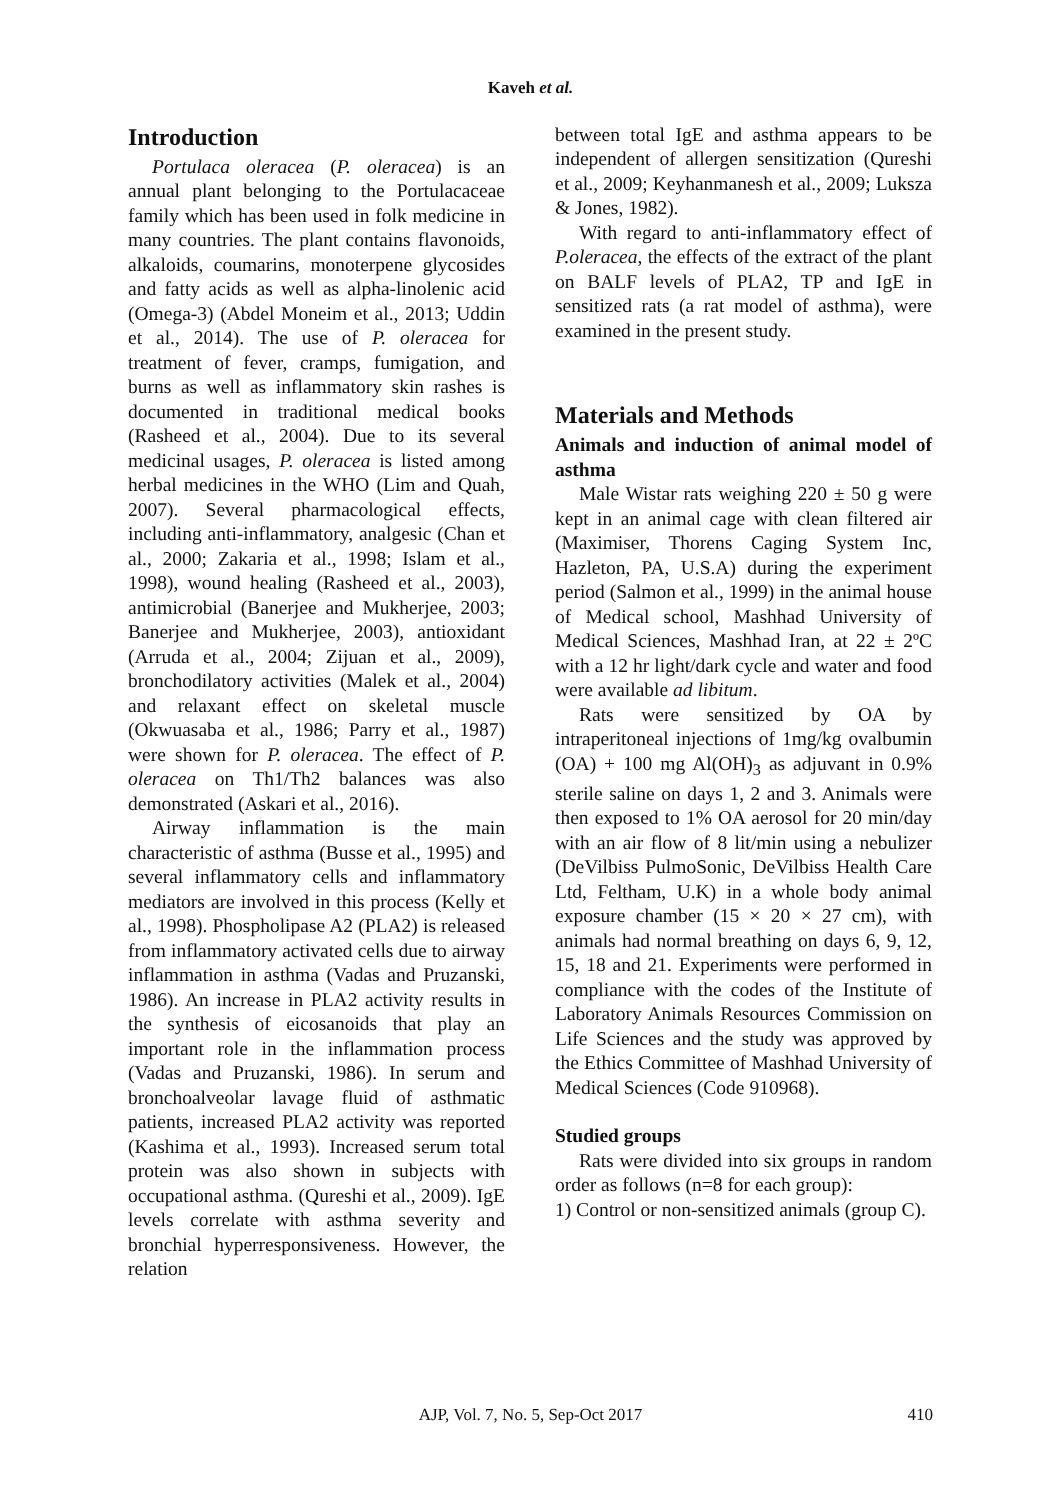Kaveh et al.
Introduction
Portulaca oleracea (P. oleracea) is an annual plant belonging to the Portulacaceae family which has been used in folk medicine in many countries. The plant contains flavonoids, alkaloids, coumarins, monoterpene glycosides and fatty acids as well as alpha-linolenic acid (Omega-3) (Abdel Moneim et al., 2013; Uddin et al., 2014). The use of P. oleracea for treatment of fever, cramps, fumigation, and burns as well as inflammatory skin rashes is documented in traditional medical books (Rasheed et al., 2004). Due to its several medicinal usages, P. oleracea is listed among herbal medicines in the WHO (Lim and Quah, 2007). Several pharmacological effects, including anti-inflammatory, analgesic (Chan et al., 2000; Zakaria et al., 1998; Islam et al., 1998), wound healing (Rasheed et al., 2003), antimicrobial (Banerjee and Mukherjee, 2003; Banerjee and Mukherjee, 2003), antioxidant (Arruda et al., 2004; Zijuan et al., 2009), bronchodilatory activities (Malek et al., 2004) and relaxant effect on skeletal muscle (Okwuasaba et al., 1986; Parry et al., 1987) were shown for P. oleracea. The effect of P. oleracea on Th1/Th2 balances was also demonstrated (Askari et al., 2016).
Airway inflammation is the main characteristic of asthma (Busse et al., 1995) and several inflammatory cells and inflammatory mediators are involved in this process (Kelly et al., 1998). Phospholipase A2 (PLA2) is released from inflammatory activated cells due to airway inflammation in asthma (Vadas and Pruzanski, 1986). An increase in PLA2 activity results in the synthesis of eicosanoids that play an important role in the inflammation process (Vadas and Pruzanski, 1986). In serum and bronchoalveolar lavage fluid of asthmatic patients, increased PLA2 activity was reported (Kashima et al., 1993). Increased serum total protein was also shown in subjects with occupational asthma. (Qureshi et al., 2009). IgE levels correlate with asthma severity and bronchial hyperresponsiveness. However, the relation
between total IgE and asthma appears to be independent of allergen sensitization (Qureshi et al., 2009; Keyhanmanesh et al., 2009; Luksza & Jones, 1982).
With regard to anti-inflammatory effect of P.oleracea, the effects of the extract of the plant on BALF levels of PLA2, TP and IgE in sensitized rats (a rat model of asthma), were examined in the present study.
Materials and Methods
Animals and induction of animal model of asthma
Male Wistar rats weighing 220 ± 50 g were kept in an animal cage with clean filtered air (Maximiser, Thorens Caging System Inc, Hazleton, PA, U.S.A) during the experiment period (Salmon et al., 1999) in the animal house of Medical school, Mashhad University of Medical Sciences, Mashhad Iran, at 22 ± 2ºC with a 12 hr light/dark cycle and water and food were available ad libitum.
Rats were sensitized by OA by intraperitoneal injections of 1mg/kg ovalbumin (OA) + 100 mg Al(OH)<sub>3</sub> as adjuvant in 0.9% sterile saline on days 1, 2 and 3. Animals were then exposed to 1% OA aerosol for 20 min/day with an air flow of 8 lit/min using a nebulizer (DeVilbiss PulmoSonic, DeVilbiss Health Care Ltd, Feltham, U.K) in a whole body animal exposure chamber (15 × 20 × 27 cm), with animals had normal breathing on days 6, 9, 12, 15, 18 and 21. Experiments were performed in compliance with the codes of the Institute of Laboratory Animals Resources Commission on Life Sciences and the study was approved by the Ethics Committee of Mashhad University of Medical Sciences (Code 910968).
Studied groups
Rats were divided into six groups in random order as follows (n=8 for each group):
1) Control or non-sensitized animals (group C).
AJP, Vol. 7, No. 5, Sep-Oct 2017
410